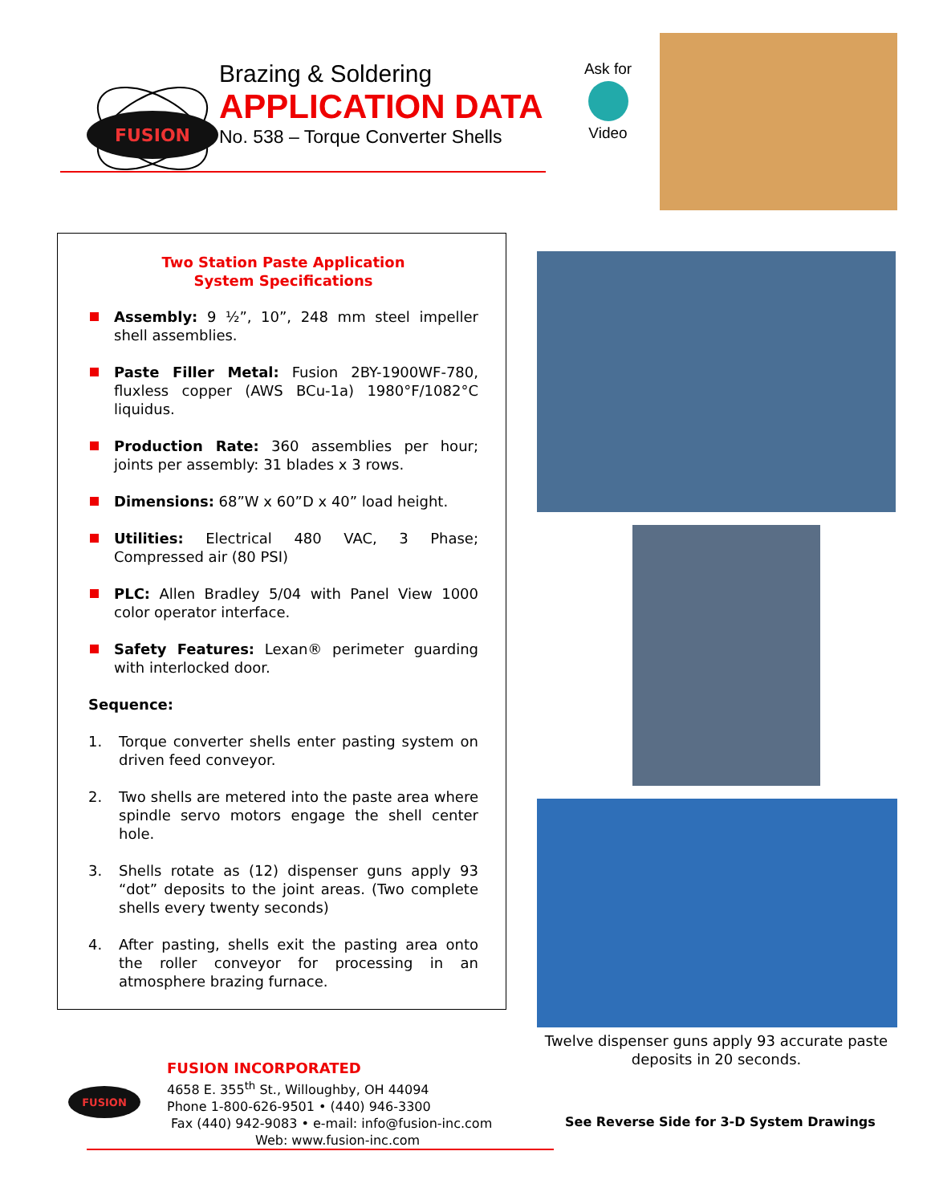FUSION
Brazing & Soldering
APPLICATION DATA
No. 538 – Torque Converter Shells
Ask for
Video
Two Station Paste Application
System Specifications
Assembly: 9 ½”, 10”, 248 mm steel impeller shell assemblies.
Paste Filler Metal: Fusion 2BY-1900WF-780, fluxless copper (AWS BCu-1a) 1980°F/1082°C liquidus.
Production Rate: 360 assemblies per hour; joints per assembly: 31 blades x 3 rows.
Dimensions: 68”W x 60”D x 40” load height.
Utilities: Electrical 480 VAC, 3 Phase; Compressed air (80 PSI)
PLC: Allen Bradley 5/04 with Panel View 1000 color operator interface.
Safety Features: Lexan® perimeter guarding with interlocked door.
Sequence:
1. Torque converter shells enter pasting system on driven feed conveyor.
2. Two shells are metered into the paste area where spindle servo motors engage the shell center hole.
3. Shells rotate as (12) dispenser guns apply 93 “dot” deposits to the joint areas. (Two complete shells every twenty seconds)
4. After pasting, shells exit the pasting area onto the roller conveyor for processing in an atmosphere brazing furnace.
Twelve dispenser guns apply 93 accurate paste deposits in 20 seconds.
FUSION
FUSION INCORPORATED
4658 E. 355<sup>th</sup> St., Willoughby, OH 44094
Phone 1-800-626-9501 • (440) 946-3300
Fax (440) 942-9083 • e-mail: info@fusion-inc.com
Web: www.fusion-inc.com
See Reverse Side for 3-D System Drawings